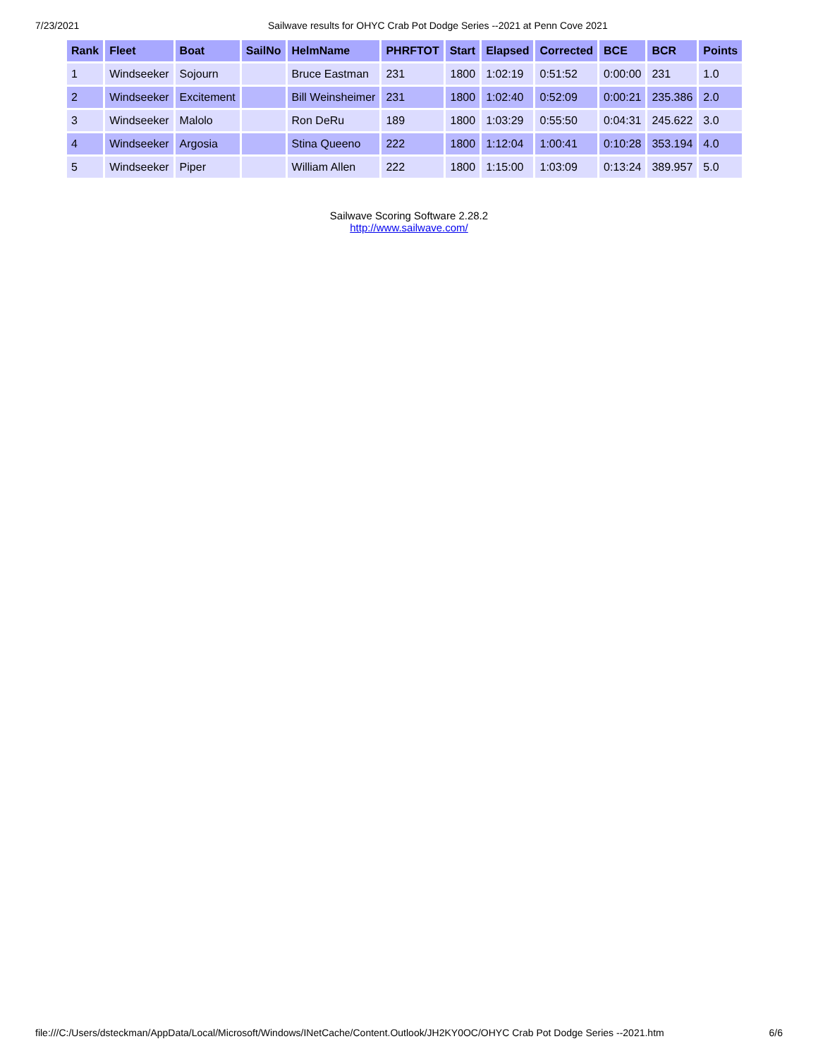7/23/2021 Sailwave results for OHYC Crab Pot Dodge Series --2021 at Penn Cove 2021
| Rank | Fleet | Boat | SailNo | HelmName | PHRFTOT | Start | Elapsed | Corrected | BCE | BCR | Points |
| --- | --- | --- | --- | --- | --- | --- | --- | --- | --- | --- | --- |
| 1 | Windseeker | Sojourn | | Bruce Eastman | 231 | 1800 | 1:02:19 | 0:51:52 | 0:00:00 | 231 | 1.0 |
| 2 | Windseeker | Excitement | | Bill Weinsheimer | 231 | 1800 | 1:02:40 | 0:52:09 | 0:00:21 | 235.386 | 2.0 |
| 3 | Windseeker | Malolo | | Ron DeRu | 189 | 1800 | 1:03:29 | 0:55:50 | 0:04:31 | 245.622 | 3.0 |
| 4 | Windseeker | Argosia | | Stina Queeno | 222 | 1800 | 1:12:04 | 1:00:41 | 0:10:28 | 353.194 | 4.0 |
| 5 | Windseeker | Piper | | William Allen | 222 | 1800 | 1:15:00 | 1:03:09 | 0:13:24 | 389.957 | 5.0 |
Sailwave Scoring Software 2.28.2
http://www.sailwave.com/
file:///C:/Users/dsteckman/AppData/Local/Microsoft/Windows/INetCache/Content.Outlook/JH2KY0OC/OHYC Crab Pot Dodge Series --2021.htm 6/6